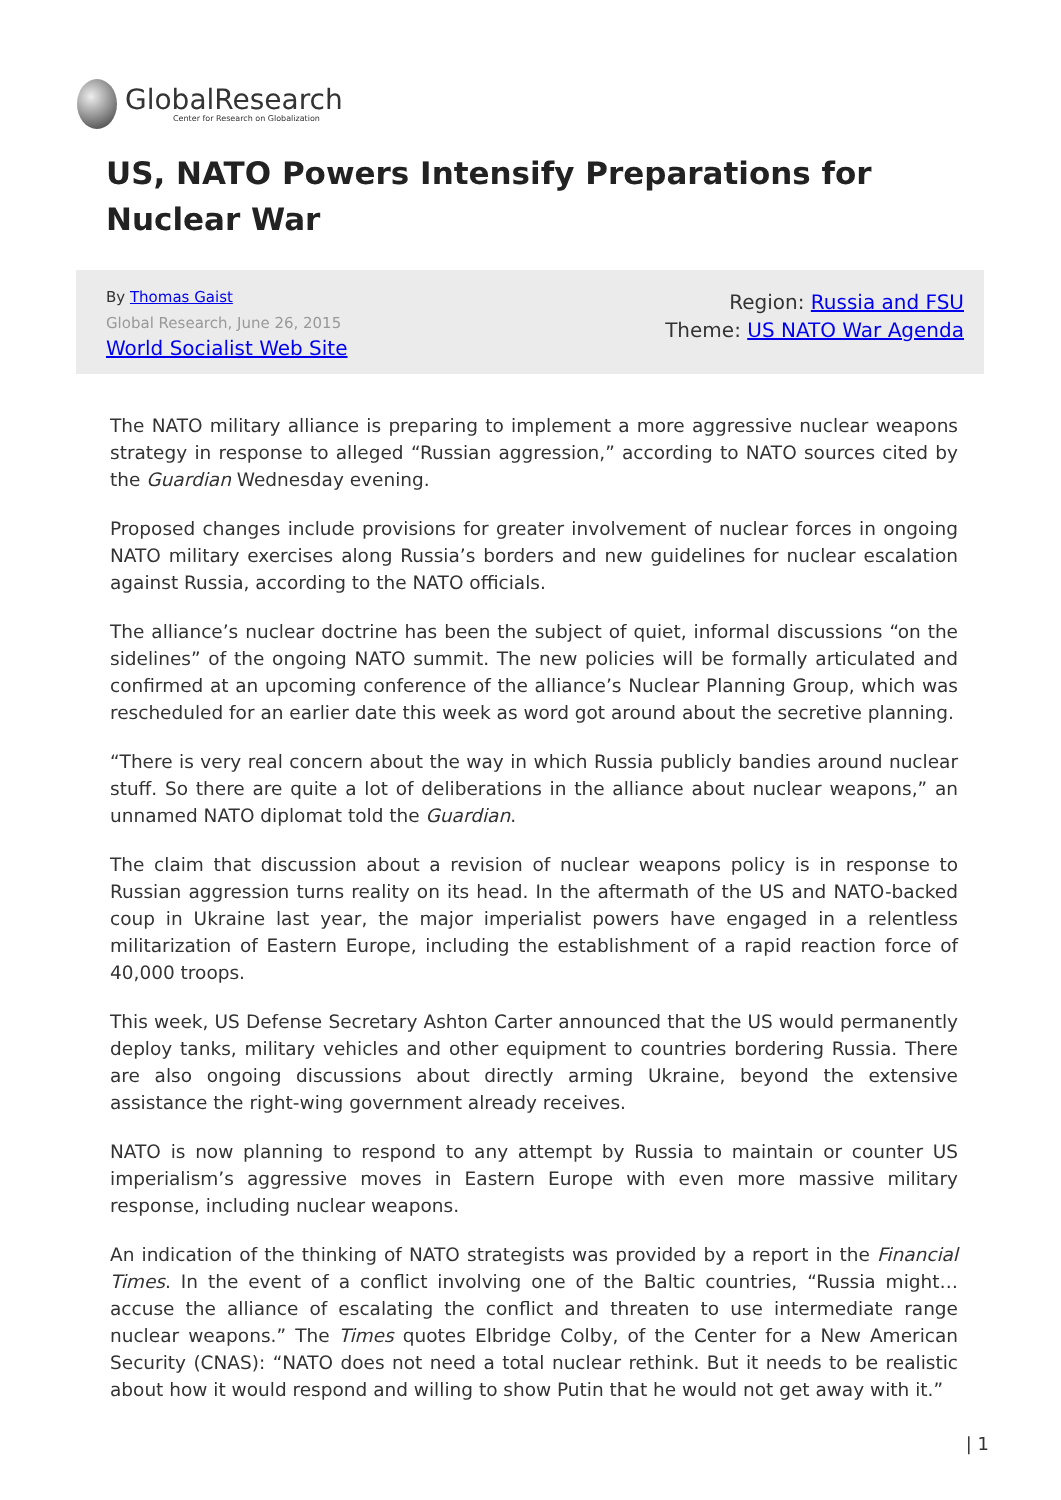GlobalResearch
Center for Research on Globalization
US, NATO Powers Intensify Preparations for Nuclear War
By Thomas Gaist
Global Research, June 26, 2015
World Socialist Web Site
Region: Russia and FSU
Theme: US NATO War Agenda
The NATO military alliance is preparing to implement a more aggressive nuclear weapons strategy in response to alleged “Russian aggression,” according to NATO sources cited by the Guardian Wednesday evening.
Proposed changes include provisions for greater involvement of nuclear forces in ongoing NATO military exercises along Russia’s borders and new guidelines for nuclear escalation against Russia, according to the NATO officials.
The alliance’s nuclear doctrine has been the subject of quiet, informal discussions “on the sidelines” of the ongoing NATO summit. The new policies will be formally articulated and confirmed at an upcoming conference of the alliance’s Nuclear Planning Group, which was rescheduled for an earlier date this week as word got around about the secretive planning.
“There is very real concern about the way in which Russia publicly bandies around nuclear stuff. So there are quite a lot of deliberations in the alliance about nuclear weapons,” an unnamed NATO diplomat told the Guardian.
The claim that discussion about a revision of nuclear weapons policy is in response to Russian aggression turns reality on its head. In the aftermath of the US and NATO-backed coup in Ukraine last year, the major imperialist powers have engaged in a relentless militarization of Eastern Europe, including the establishment of a rapid reaction force of 40,000 troops.
This week, US Defense Secretary Ashton Carter announced that the US would permanently deploy tanks, military vehicles and other equipment to countries bordering Russia. There are also ongoing discussions about directly arming Ukraine, beyond the extensive assistance the right-wing government already receives.
NATO is now planning to respond to any attempt by Russia to maintain or counter US imperialism’s aggressive moves in Eastern Europe with even more massive military response, including nuclear weapons.
An indication of the thinking of NATO strategists was provided by a report in the Financial Times. In the event of a conflict involving one of the Baltic countries, “Russia might…accuse the alliance of escalating the conflict and threaten to use intermediate range nuclear weapons.” The Times quotes Elbridge Colby, of the Center for a New American Security (CNAS): “NATO does not need a total nuclear rethink. But it needs to be realistic about how it would respond and willing to show Putin that he would not get away with it.”
| 1